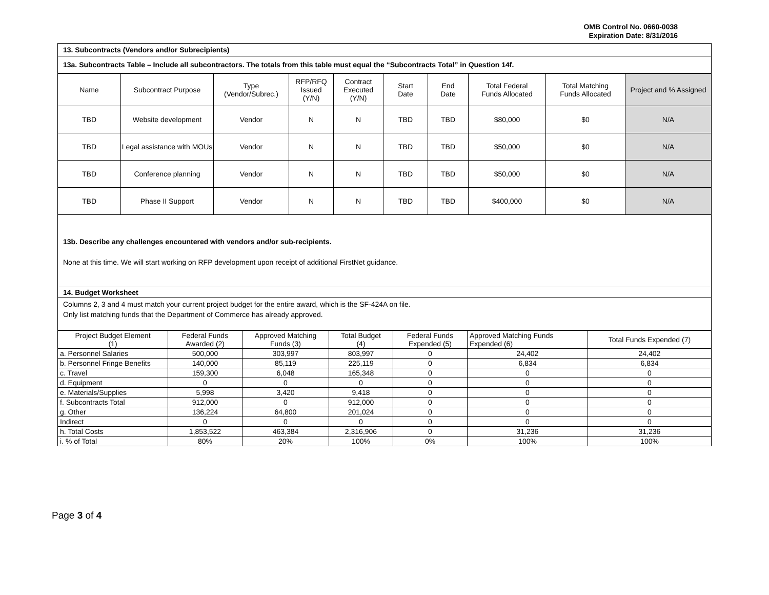OMB Control No. 0660-0038
Expiration Date: 8/31/2016
13. Subcontracts (Vendors and/or Subrecipients)
13a. Subcontracts Table – Include all subcontractors. The totals from this table must equal the “Subcontracts Total” in Question 14f.
| Name | Subcontract Purpose | Type (Vendor/Subrec.) | RFP/RFQ Issued (Y/N) | Contract Executed (Y/N) | Start Date | End Date | Total Federal Funds Allocated | Total Matching Funds Allocated | Project and % Assigned |
| --- | --- | --- | --- | --- | --- | --- | --- | --- | --- |
| TBD | Website development | Vendor | N | N | TBD | TBD | $80,000 | $0 | N/A |
| TBD | Legal assistance with MOUs | Vendor | N | N | TBD | TBD | $50,000 | $0 | N/A |
| TBD | Conference planning | Vendor | N | N | TBD | TBD | $50,000 | $0 | N/A |
| TBD | Phase II Support | Vendor | N | N | TBD | TBD | $400,000 | $0 | N/A |
13b. Describe any challenges encountered with vendors and/or sub-recipients.
None at this time. We will start working on RFP development upon receipt of additional FirstNet guidance.
14. Budget Worksheet
Columns 2, 3 and 4 must match your current project budget for the entire award, which is the SF-424A on file.
Only list matching funds that the Department of Commerce has already approved.
| Project Budget Element (1) | Federal Funds Awarded (2) | Approved Matching Funds (3) | Total Budget (4) | Federal Funds Expended (5) | Approved Matching Funds Expended (6) | Total Funds Expended (7) |
| --- | --- | --- | --- | --- | --- | --- |
| a. Personnel Salaries | 500,000 | 303,997 | 803,997 | 0 | 24,402 | 24,402 |
| b. Personnel Fringe Benefits | 140,000 | 85,119 | 225,119 | 0 | 6,834 | 6,834 |
| c. Travel | 159,300 | 6,048 | 165,348 | 0 | 0 | 0 |
| d. Equipment | 0 | 0 | 0 | 0 | 0 | 0 |
| e. Materials/Supplies | 5,998 | 3,420 | 9,418 | 0 | 0 | 0 |
| f. Subcontracts Total | 912,000 | 0 | 912,000 | 0 | 0 | 0 |
| g. Other | 136,224 | 64,800 | 201,024 | 0 | 0 | 0 |
| Indirect | 0 | 0 | 0 | 0 | 0 | 0 |
| h. Total Costs | 1,853,522 | 463,384 | 2,316,906 | 0 | 31,236 | 31,236 |
| i. % of Total | 80% | 20% | 100% | 0% | 100% | 100% |
Page 3 of 4